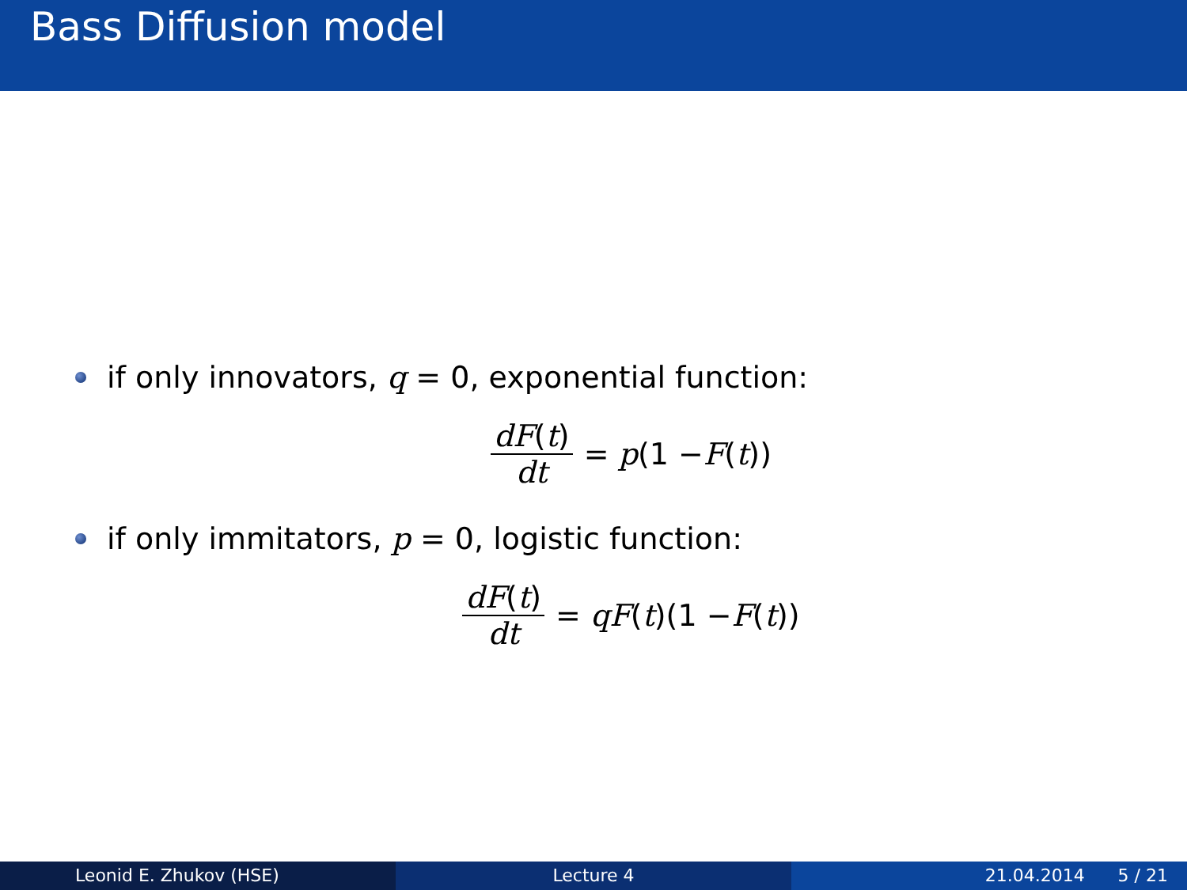Bass Diffusion model
if only innovators, q = 0, exponential function:
dF(t) dt = p (1 − F (t))
if only immitators, p = 0, logistic function:
dF(t) dt = qF (t)(1 − F (t))
Leonid E. Zhukov (HSE) Lecture 4 21.04.2014 5 / 21